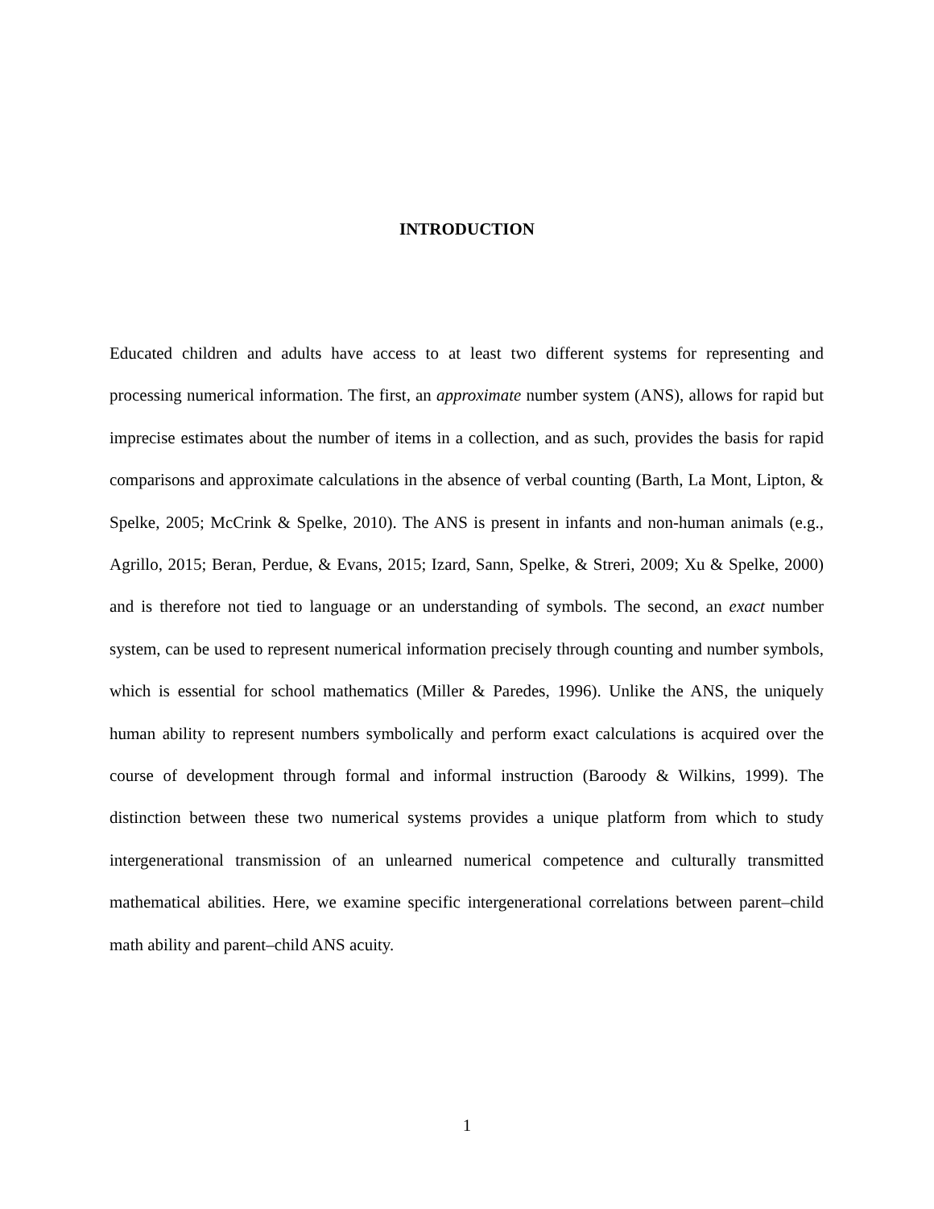INTRODUCTION
Educated children and adults have access to at least two different systems for representing and processing numerical information. The first, an approximate number system (ANS), allows for rapid but imprecise estimates about the number of items in a collection, and as such, provides the basis for rapid comparisons and approximate calculations in the absence of verbal counting (Barth, La Mont, Lipton, & Spelke, 2005; McCrink & Spelke, 2010). The ANS is present in infants and non-human animals (e.g., Agrillo, 2015; Beran, Perdue, & Evans, 2015; Izard, Sann, Spelke, & Streri, 2009; Xu & Spelke, 2000) and is therefore not tied to language or an understanding of symbols. The second, an exact number system, can be used to represent numerical information precisely through counting and number symbols, which is essential for school mathematics (Miller & Paredes, 1996). Unlike the ANS, the uniquely human ability to represent numbers symbolically and perform exact calculations is acquired over the course of development through formal and informal instruction (Baroody & Wilkins, 1999). The distinction between these two numerical systems provides a unique platform from which to study intergenerational transmission of an unlearned numerical competence and culturally transmitted mathematical abilities. Here, we examine specific intergenerational correlations between parent–child math ability and parent–child ANS acuity.
1